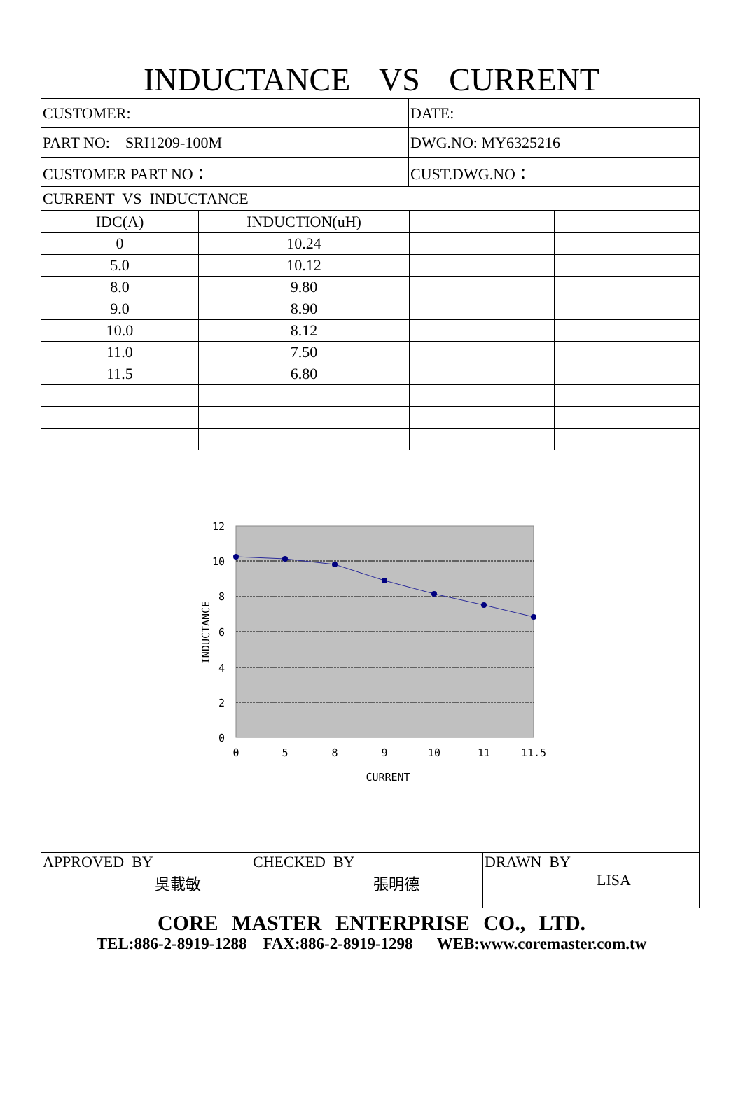INDUCTANCE VS CURRENT
| CUSTOMER: | DATE: |
| PART NO: SRI1209-100M | DWG.NO: MY6325216 |
| CUSTOMER PART NO： | CUST.DWG.NO： |
| CURRENT VS INDUCTANCE | |
| IDC(A) | INDUCTION(uH) | | | | |
| 0 | 10.24 | | | | |
| 5.0 | 10.12 | | | | |
| 8.0 | 9.80 | | | | |
| 9.0 | 8.90 | | | | |
| 10.0 | 8.12 | | | | |
| 11.0 | 7.50 | | | | |
| 11.5 | 6.80 | | | | |
12
10
8
6
4
2
0
0
5
8
9
10
11
11.5
CURRENT
INDUCTANCE
APPROVED BY
吳載敏
CHECKED BY
張明德
DRAWN BY
LISA
CORE MASTER ENTERPRISE CO., LTD.
TEL:886-2-8919-1288 FAX:886-2-8919-1298 WEB:www.coremaster.com.tw